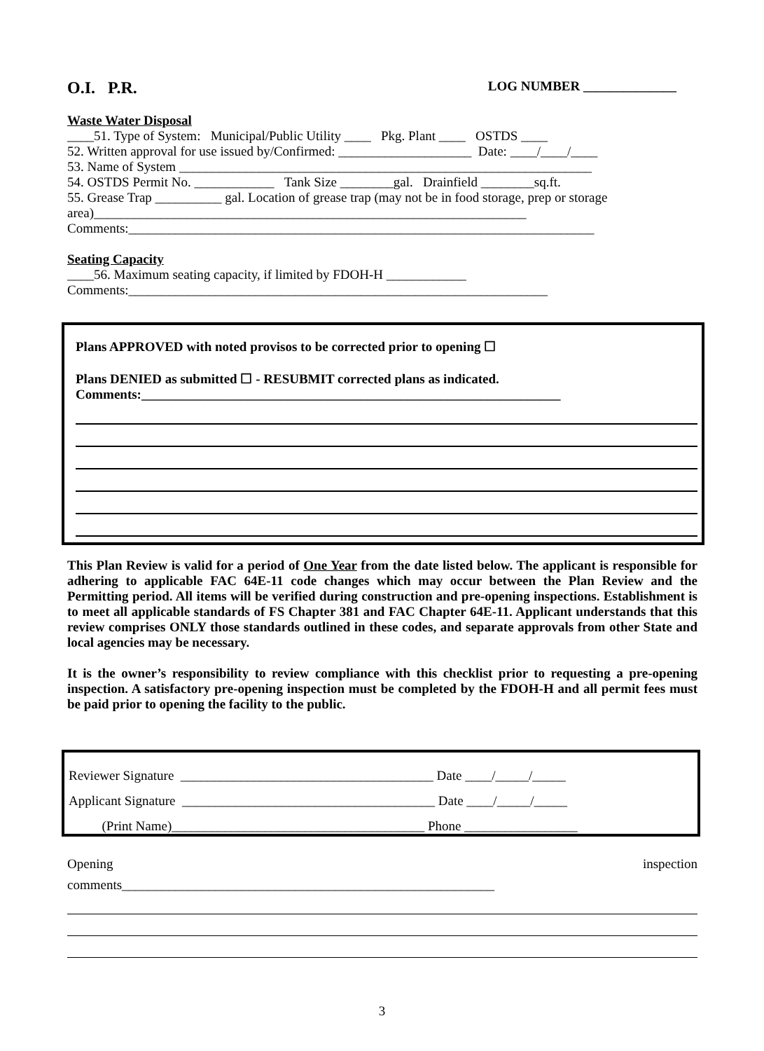O.I. P.R. LOG NUMBER ______________
Waste Water Disposal
____51. Type of System: Municipal/Public Utility ____ Pkg. Plant ____ OSTDS ____
52. Written approval for use issued by/Confirmed: ____________________ Date: ____/____/____
53. Name of System ______________________________________________________________
54. OSTDS Permit No. ____________ Tank Size ________gal. Drainfield ________sq.ft.
55. Grease Trap __________ gal. Location of grease trap (may not be in food storage, prep or storage area)_________________________________________________________________
Comments:______________________________________________________________________
Seating Capacity
____56. Maximum seating capacity, if limited by FDOH-H ____________
Comments:_______________________________________________________________
Plans APPROVED with noted provisos to be corrected prior to opening ☐
Plans DENIED as submitted ☐ - RESUBMIT corrected plans as indicated.
Comments:_______________________________________________________________
This Plan Review is valid for a period of One Year from the date listed below. The applicant is responsible for adhering to applicable FAC 64E-11 code changes which may occur between the Plan Review and the Permitting period. All items will be verified during construction and pre-opening inspections. Establishment is to meet all applicable standards of FS Chapter 381 and FAC Chapter 64E-11. Applicant understands that this review comprises ONLY those standards outlined in these codes, and separate approvals from other State and local agencies may be necessary.
It is the owner’s responsibility to review compliance with this checklist prior to requesting a pre-opening inspection. A satisfactory pre-opening inspection must be completed by the FDOH-H and all permit fees must be paid prior to opening the facility to the public.
Reviewer Signature ______________________________________ Date ____/_____/_____
Applicant Signature ______________________________________ Date ____/_____/_____
(Print Name)______________________________________ Phone _________________
Opening inspection
comments________________________________________________________
3